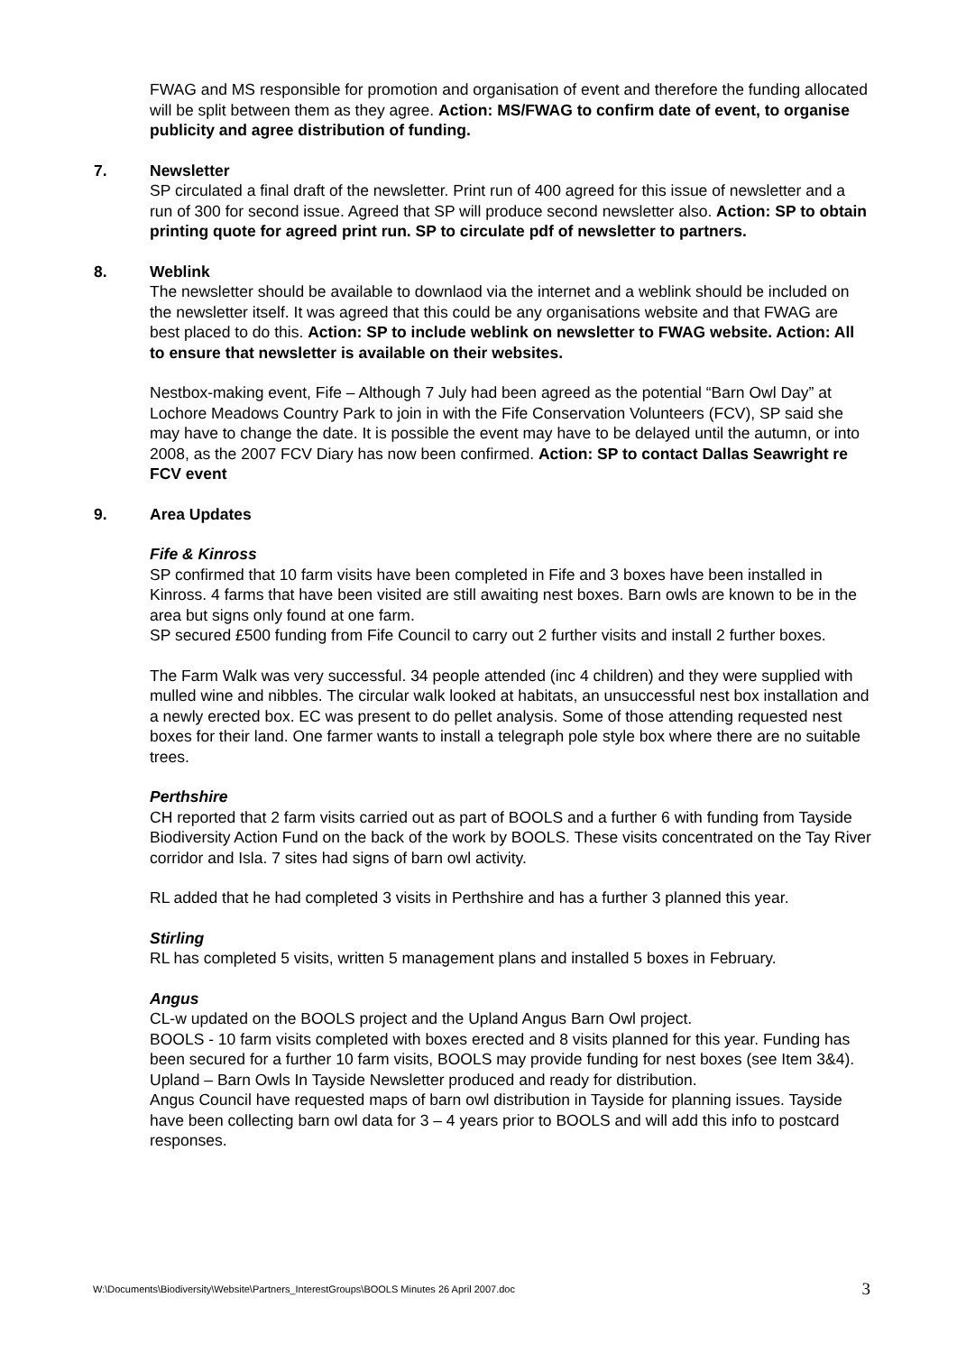FWAG and MS responsible for promotion and organisation of event and therefore the funding allocated will be split between them as they agree. Action: MS/FWAG to confirm date of event, to organise publicity and agree distribution of funding.
7. Newsletter
SP circulated a final draft of the newsletter. Print run of 400 agreed for this issue of newsletter and a run of 300 for second issue. Agreed that SP will produce second newsletter also. Action: SP to obtain printing quote for agreed print run. SP to circulate pdf of newsletter to partners.
8. Weblink
The newsletter should be available to downlaod via the internet and a weblink should be included on the newsletter itself. It was agreed that this could be any organisations website and that FWAG are best placed to do this. Action: SP to include weblink on newsletter to FWAG website. Action: All to ensure that newsletter is available on their websites.
Nestbox-making event, Fife – Although 7 July had been agreed as the potential “Barn Owl Day” at Lochore Meadows Country Park to join in with the Fife Conservation Volunteers (FCV), SP said she may have to change the date. It is possible the event may have to be delayed until the autumn, or into 2008, as the 2007 FCV Diary has now been confirmed. Action: SP to contact Dallas Seawright re FCV event
9. Area Updates
Fife & Kinross
SP confirmed that 10 farm visits have been completed in Fife and 3 boxes have been installed in Kinross. 4 farms that have been visited are still awaiting nest boxes. Barn owls are known to be in the area but signs only found at one farm.
SP secured £500 funding from Fife Council to carry out 2 further visits and install 2 further boxes.
The Farm Walk was very successful. 34 people attended (inc 4 children) and they were supplied with mulled wine and nibbles. The circular walk looked at habitats, an unsuccessful nest box installation and a newly erected box. EC was present to do pellet analysis. Some of those attending requested nest boxes for their land. One farmer wants to install a telegraph pole style box where there are no suitable trees.
Perthshire
CH reported that 2 farm visits carried out as part of BOOLS and a further 6 with funding from Tayside Biodiversity Action Fund on the back of the work by BOOLS. These visits concentrated on the Tay River corridor and Isla. 7 sites had signs of barn owl activity.
RL added that he had completed 3 visits in Perthshire and has a further 3 planned this year.
Stirling
RL has completed 5 visits, written 5 management plans and installed 5 boxes in February.
Angus
CL-w updated on the BOOLS project and the Upland Angus Barn Owl project.
BOOLS - 10 farm visits completed with boxes erected and 8 visits planned for this year. Funding has been secured for a further 10 farm visits, BOOLS may provide funding for nest boxes (see Item 3&4).
Upland – Barn Owls In Tayside Newsletter produced and ready for distribution.
Angus Council have requested maps of barn owl distribution in Tayside for planning issues. Tayside have been collecting barn owl data for 3 – 4 years prior to BOOLS and will add this info to postcard responses.
W:\Documents\Biodiversity\Website\Partners_InterestGroups\BOOLS Minutes 26 April 2007.doc 3